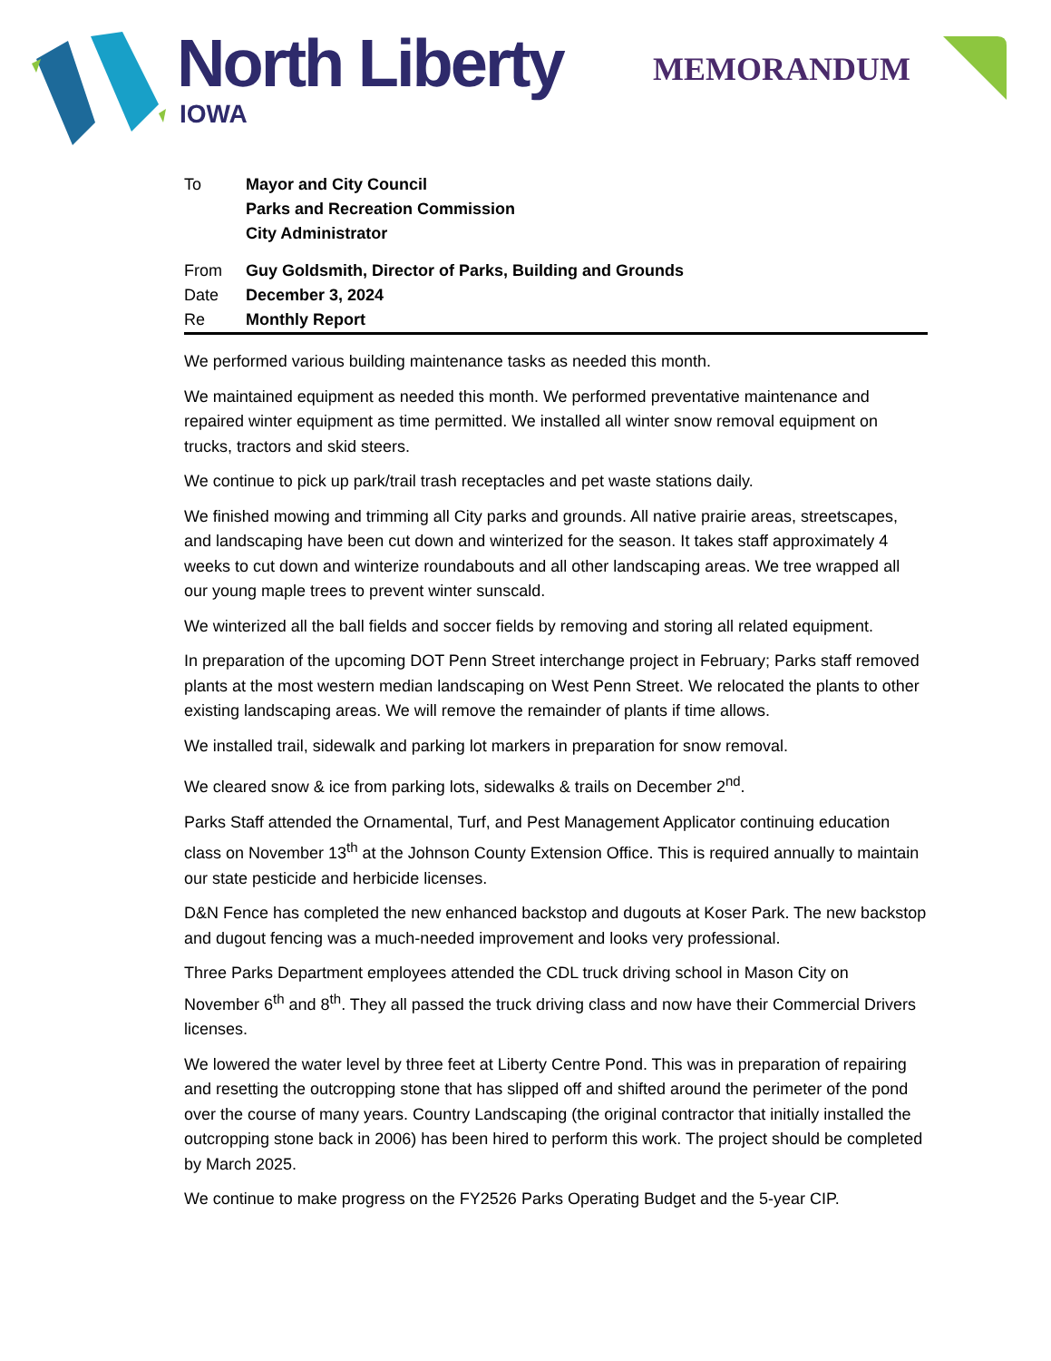North Liberty
IOWA
MEMORANDUM
| To | Mayor and City Council Parks and Recreation Commission City Administrator |
| From | Guy Goldsmith, Director of Parks, Building and Grounds |
| Date | December 3, 2024 |
| Re | Monthly Report |
We performed various building maintenance tasks as needed this month.
We maintained equipment as needed this month. We performed preventative maintenance and repaired winter equipment as time permitted. We installed all winter snow removal equipment on trucks, tractors and skid steers.
We continue to pick up park/trail trash receptacles and pet waste stations daily.
We finished mowing and trimming all City parks and grounds. All native prairie areas, streetscapes, and landscaping have been cut down and winterized for the season. It takes staff approximately 4 weeks to cut down and winterize roundabouts and all other landscaping areas. We tree wrapped all our young maple trees to prevent winter sunscald.
We winterized all the ball fields and soccer fields by removing and storing all related equipment.
In preparation of the upcoming DOT Penn Street interchange project in February; Parks staff removed plants at the most western median landscaping on West Penn Street. We relocated the plants to other existing landscaping areas. We will remove the remainder of plants if time allows.
We installed trail, sidewalk and parking lot markers in preparation for snow removal.
We cleared snow & ice from parking lots, sidewalks & trails on December 2<sup>nd</sup>.
Parks Staff attended the Ornamental, Turf, and Pest Management Applicator continuing education class on November 13<sup>th</sup> at the Johnson County Extension Office. This is required annually to maintain our state pesticide and herbicide licenses.
D&N Fence has completed the new enhanced backstop and dugouts at Koser Park. The new backstop and dugout fencing was a much-needed improvement and looks very professional.
Three Parks Department employees attended the CDL truck driving school in Mason City on November 6<sup>th</sup> and 8<sup>th</sup>. They all passed the truck driving class and now have their Commercial Drivers licenses.
We lowered the water level by three feet at Liberty Centre Pond. This was in preparation of repairing and resetting the outcropping stone that has slipped off and shifted around the perimeter of the pond over the course of many years. Country Landscaping (the original contractor that initially installed the outcropping stone back in 2006) has been hired to perform this work. The project should be completed by March 2025.
We continue to make progress on the FY2526 Parks Operating Budget and the 5-year CIP.